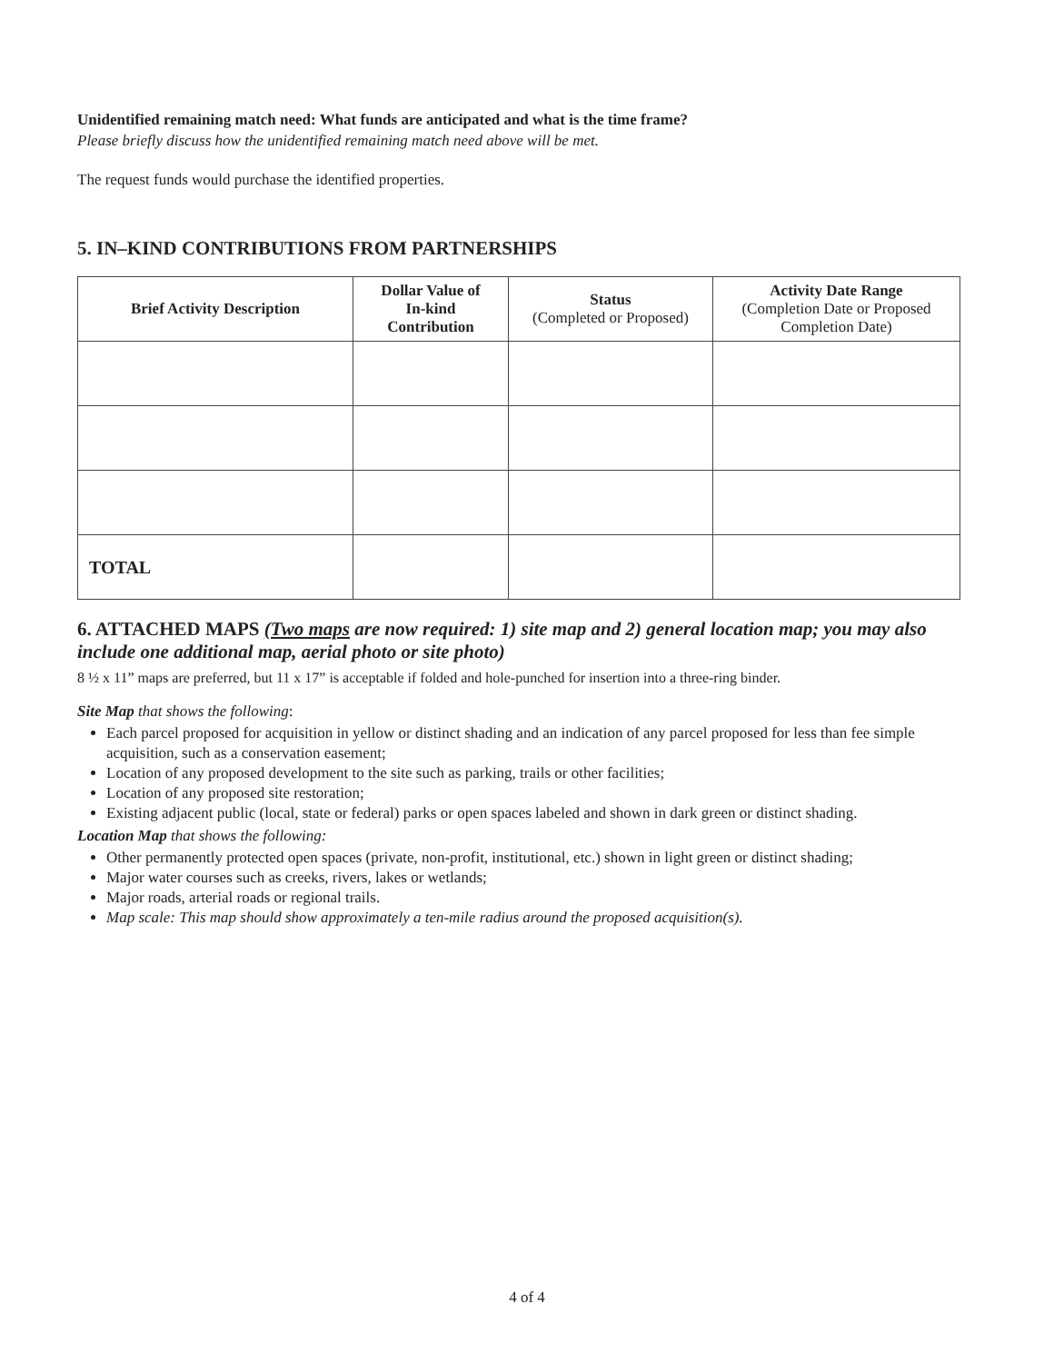Unidentified remaining match need: What funds are anticipated and what is the time frame?
Please briefly discuss how the unidentified remaining match need above will be met.
The request funds would purchase the identified properties.
5. IN–KIND CONTRIBUTIONS FROM PARTNERSHIPS
| Brief Activity Description | Dollar Value of In-kind Contribution | Status (Completed or Proposed) | Activity Date Range (Completion Date or Proposed Completion Date) |
| --- | --- | --- | --- |
| TOTAL | | | |
6. ATTACHED MAPS (Two maps are now required: 1) site map and 2) general location map; you may also include one additional map, aerial photo or site photo)
8 ½ x 11” maps are preferred, but 11 x 17” is acceptable if folded and hole-punched for insertion into a three-ring binder.
Site Map that shows the following:
Each parcel proposed for acquisition in yellow or distinct shading and an indication of any parcel proposed for less than fee simple acquisition, such as a conservation easement;
Location of any proposed development to the site such as parking, trails or other facilities;
Location of any proposed site restoration;
Existing adjacent public (local, state or federal) parks or open spaces labeled and shown in dark green or distinct shading.
Location Map that shows the following:
Other permanently protected open spaces (private, non-profit, institutional, etc.) shown in light green or distinct shading;
Major water courses such as creeks, rivers, lakes or wetlands;
Major roads, arterial roads or regional trails.
Map scale: This map should show approximately a ten-mile radius around the proposed acquisition(s).
4 of 4